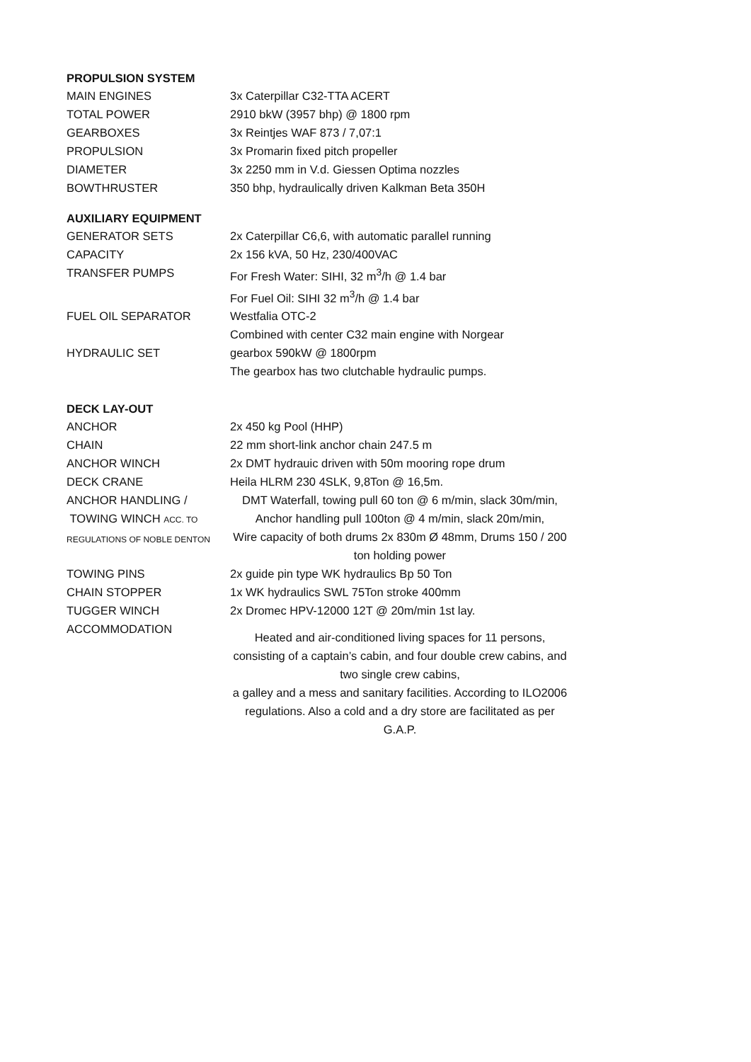PROPULSION SYSTEM
| MAIN ENGINES | 3x Caterpillar C32-TTA ACERT |
| TOTAL POWER | 2910 bkW (3957 bhp) @ 1800 rpm |
| GEARBOXES | 3x Reintjes WAF 873 / 7,07:1 |
| PROPULSION | 3x Promarin fixed pitch propeller |
| DIAMETER | 3x 2250 mm in V.d. Giessen Optima nozzles |
| BOWTHRUSTER | 350 bhp, hydraulically driven Kalkman Beta 350H |
AUXILIARY EQUIPMENT
| GENERATOR SETS | 2x Caterpillar C6,6, with automatic parallel running |
| CAPACITY | 2x 156 kVA, 50 Hz, 230/400VAC |
| TRANSFER PUMPS | For Fresh Water: SIHI, 32 m<sup>3</sup>/h @ 1.4 bar For Fuel Oil: SIHI 32 m<sup>3</sup>/h @ 1.4 bar |
| FUEL OIL SEPARATOR | Westfalia OTC-2 |
| HYDRAULIC SET | Combined with center C32 main engine with Norgear gearbox 590kW @ 1800rpm The gearbox has two clutchable hydraulic pumps. |
DECK LAY-OUT
| ANCHOR | 2x 450 kg Pool (HHP) |
| CHAIN | 22 mm short-link anchor chain 247.5 m |
| ANCHOR WINCH | 2x DMT hydrauic driven with 50m mooring rope drum |
| DECK CRANE | Heila HLRM 230 4SLK, 9,8Ton @ 16,5m. |
| ANCHOR HANDLING / TOWING WINCH ACC. TO REGULATIONS OF NOBLE DENTON | DMT Waterfall, towing pull 60 ton @ 6 m/min, slack 30m/min, Anchor handling pull 100ton @ 4 m/min, slack 20m/min, Wire capacity of both drums 2x 830m Ø 48mm, Drums 150 / 200 ton holding power |
| TOWING PINS | 2x guide pin type WK hydraulics Bp 50 Ton |
| CHAIN STOPPER | 1x WK hydraulics SWL 75Ton stroke 400mm |
| TUGGER WINCH | 2x Dromec HPV-12000 12T @ 20m/min 1st lay. |
| ACCOMMODATION | Heated and air-conditioned living spaces for 11 persons, consisting of a captain’s cabin, and four double crew cabins, and two single crew cabins, a galley and a mess and sanitary facilities. According to ILO2006 regulations. Also a cold and a dry store are facilitated as per G.A.P. |